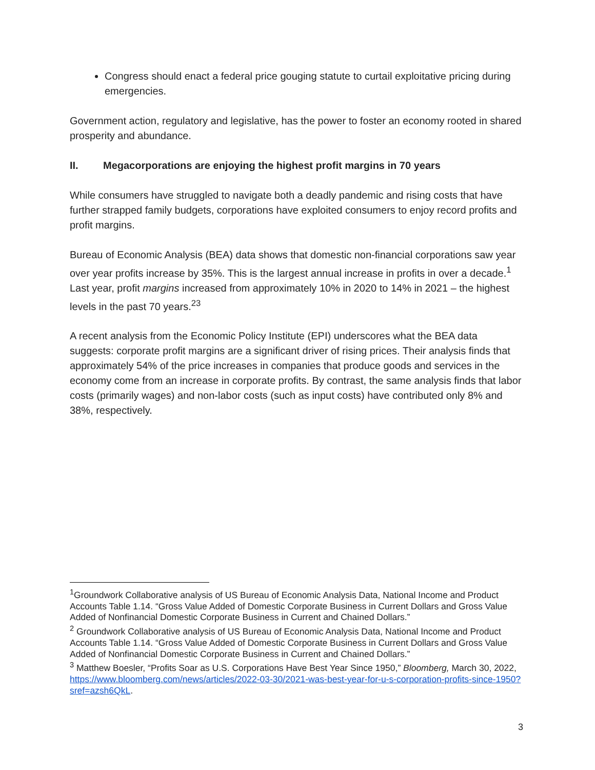Congress should enact a federal price gouging statute to curtail exploitative pricing during emergencies.
Government action, regulatory and legislative, has the power to foster an economy rooted in shared prosperity and abundance.
II. Megacorporations are enjoying the highest profit margins in 70 years
While consumers have struggled to navigate both a deadly pandemic and rising costs that have further strapped family budgets, corporations have exploited consumers to enjoy record profits and profit margins.
Bureau of Economic Analysis (BEA) data shows that domestic non-financial corporations saw year over year profits increase by 35%. This is the largest annual increase in profits in over a decade.<sup>1</sup> Last year, profit margins increased from approximately 10% in 2020 to 14% in 2021 – the highest levels in the past 70 years.<sup>2</sup><sup>3</sup>
A recent analysis from the Economic Policy Institute (EPI) underscores what the BEA data suggests: corporate profit margins are a significant driver of rising prices. Their analysis finds that approximately 54% of the price increases in companies that produce goods and services in the economy come from an increase in corporate profits. By contrast, the same analysis finds that labor costs (primarily wages) and non-labor costs (such as input costs) have contributed only 8% and 38%, respectively.
<sup>1</sup> Groundwork Collaborative analysis of US Bureau of Economic Analysis Data, National Income and Product Accounts Table 1.14. “Gross Value Added of Domestic Corporate Business in Current Dollars and Gross Value Added of Nonfinancial Domestic Corporate Business in Current and Chained Dollars.”
<sup>2</sup> Groundwork Collaborative analysis of US Bureau of Economic Analysis Data, National Income and Product Accounts Table 1.14. “Gross Value Added of Domestic Corporate Business in Current Dollars and Gross Value Added of Nonfinancial Domestic Corporate Business in Current and Chained Dollars.”
<sup>3</sup> Matthew Boesler, “Profits Soar as U.S. Corporations Have Best Year Since 1950,” Bloomberg, March 30, 2022, https://www.bloomberg.com/news/articles/2022-03-30/2021-was-best-year-for-u-s-corporation-profits-since-1950?sref=azsh6QkL.
3